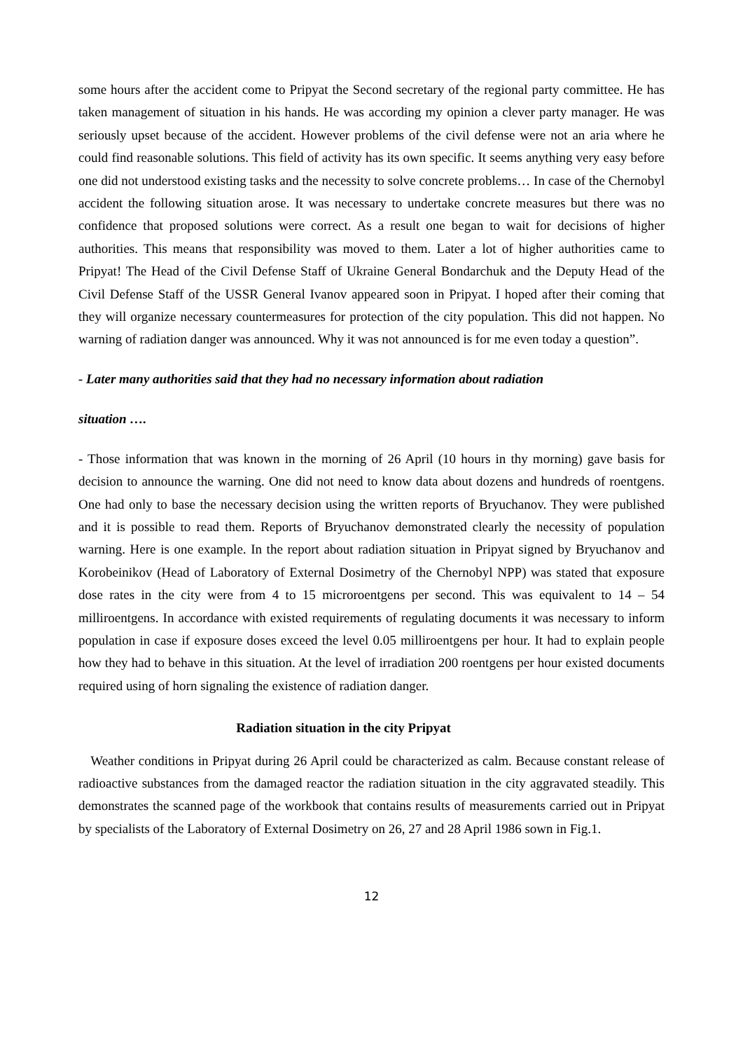some hours after the accident come to Pripyat the Second secretary of the regional party committee. He has taken management of situation in his hands. He was according my opinion a clever party manager. He was seriously upset because of the accident. However problems of the civil defense were not an aria where he could find reasonable solutions. This field of activity has its own specific. It seems anything very easy before one did not understood existing tasks and the necessity to solve concrete problems… In case of the Chernobyl accident the following situation arose. It was necessary to undertake concrete measures but there was no confidence that proposed solutions were correct. As a result one began to wait for decisions of higher authorities. This means that responsibility was moved to them. Later a lot of higher authorities came to Pripyat! The Head of the Civil Defense Staff of Ukraine General Bondarchuk and the Deputy Head of the Civil Defense Staff of the USSR General Ivanov appeared soon in Pripyat. I hoped after their coming that they will organize necessary countermeasures for protection of the city population. This did not happen. No warning of radiation danger was announced. Why it was not announced is for me even today a question”.
- Later many authorities said that they had no necessary information about radiation
situation ….
- Those information that was known in the morning of 26 April (10 hours in thy morning) gave basis for decision to announce the warning. One did not need to know data about dozens and hundreds of roentgens. One had only to base the necessary decision using the written reports of Bryuchanov. They were published and it is possible to read them. Reports of Bryuchanov demonstrated clearly the necessity of population warning. Here is one example. In the report about radiation situation in Pripyat signed by Bryuchanov and Korobeinikov (Head of Laboratory of External Dosimetry of the Chernobyl NPP) was stated that exposure dose rates in the city were from 4 to 15 microroentgens per second. This was equivalent to 14 – 54 milliroentgens. In accordance with existed requirements of regulating documents it was necessary to inform population in case if exposure doses exceed the level 0.05 milliroentgens per hour. It had to explain people how they had to behave in this situation. At the level of irradiation 200 roentgens per hour existed documents required using of horn signaling the existence of radiation danger.
Radiation situation in the city Pripyat
Weather conditions in Pripyat during 26 April could be characterized as calm. Because constant release of radioactive substances from the damaged reactor the radiation situation in the city aggravated steadily. This demonstrates the scanned page of the workbook that contains results of measurements carried out in Pripyat by specialists of the Laboratory of External Dosimetry on 26, 27 and 28 April 1986 sown in Fig.1.
12